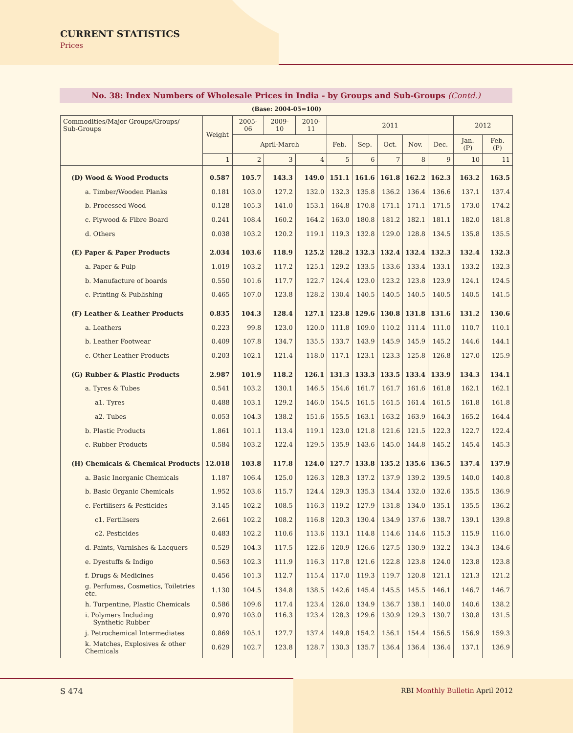CURRENT STATISTICS
Prices
No. 38: Index Numbers of Wholesale Prices in India - by Groups and Sub-Groups (Contd.)
(Base: 2004-05=100)
| Commodities/Major Groups/Groups/ Sub-Groups | Weight | 2005-06 | 2009-10 | 2010-11 | 2011 | | | | | 2012 | |
| --- | --- | --- | --- | --- | --- | --- | --- | --- | --- | --- | --- |
| | | April-March | | | Feb. | Sep. | Oct. | Nov. | Dec. | Jan. (P) | Feb. (P) |
| | 1 | 2 | 3 | 4 | 5 | 6 | 7 | 8 | 9 | 10 | 11 |
| (D) Wood & Wood Products | 0.587 | 105.7 | 143.3 | 149.0 | 151.1 | 161.6 | 161.8 | 162.2 | 162.3 | 163.2 | 163.5 |
| a. Timber/Wooden Planks | 0.181 | 103.0 | 127.2 | 132.0 | 132.3 | 135.8 | 136.2 | 136.4 | 136.6 | 137.1 | 137.4 |
| b. Processed Wood | 0.128 | 105.3 | 141.0 | 153.1 | 164.8 | 170.8 | 171.1 | 171.1 | 171.5 | 173.0 | 174.2 |
| c. Plywood & Fibre Board | 0.241 | 108.4 | 160.2 | 164.2 | 163.0 | 180.8 | 181.2 | 182.1 | 181.1 | 182.0 | 181.8 |
| d. Others | 0.038 | 103.2 | 120.2 | 119.1 | 119.3 | 132.8 | 129.0 | 128.8 | 134.5 | 135.8 | 135.5 |
| (E) Paper & Paper Products | 2.034 | 103.6 | 118.9 | 125.2 | 128.2 | 132.3 | 132.4 | 132.4 | 132.3 | 132.4 | 132.3 |
| a. Paper & Pulp | 1.019 | 103.2 | 117.2 | 125.1 | 129.2 | 133.5 | 133.6 | 133.4 | 133.1 | 133.2 | 132.3 |
| b. Manufacture of boards | 0.550 | 101.6 | 117.7 | 122.7 | 124.4 | 123.0 | 123.2 | 123.8 | 123.9 | 124.1 | 124.5 |
| c. Printing & Publishing | 0.465 | 107.0 | 123.8 | 128.2 | 130.4 | 140.5 | 140.5 | 140.5 | 140.5 | 140.5 | 141.5 |
| (F) Leather & Leather Products | 0.835 | 104.3 | 128.4 | 127.1 | 123.8 | 129.6 | 130.8 | 131.8 | 131.6 | 131.2 | 130.6 |
| a. Leathers | 0.223 | 99.8 | 123.0 | 120.0 | 111.8 | 109.0 | 110.2 | 111.4 | 111.0 | 110.7 | 110.1 |
| b. Leather Footwear | 0.409 | 107.8 | 134.7 | 135.5 | 133.7 | 143.9 | 145.9 | 145.9 | 145.2 | 144.6 | 144.1 |
| c. Other Leather Products | 0.203 | 102.1 | 121.4 | 118.0 | 117.1 | 123.1 | 123.3 | 125.8 | 126.8 | 127.0 | 125.9 |
| (G) Rubber & Plastic Products | 2.987 | 101.9 | 118.2 | 126.1 | 131.3 | 133.3 | 133.5 | 133.4 | 133.9 | 134.3 | 134.1 |
| a. Tyres & Tubes | 0.541 | 103.2 | 130.1 | 146.5 | 154.6 | 161.7 | 161.7 | 161.6 | 161.8 | 162.1 | 162.1 |
| a1. Tyres | 0.488 | 103.1 | 129.2 | 146.0 | 154.5 | 161.5 | 161.5 | 161.4 | 161.5 | 161.8 | 161.8 |
| a2. Tubes | 0.053 | 104.3 | 138.2 | 151.6 | 155.5 | 163.1 | 163.2 | 163.9 | 164.3 | 165.2 | 164.4 |
| b. Plastic Products | 1.861 | 101.1 | 113.4 | 119.1 | 123.0 | 121.8 | 121.6 | 121.5 | 122.3 | 122.7 | 122.4 |
| c. Rubber Products | 0.584 | 103.2 | 122.4 | 129.5 | 135.9 | 143.6 | 145.0 | 144.8 | 145.2 | 145.4 | 145.3 |
| (H) Chemicals & Chemical Products | 12.018 | 103.8 | 117.8 | 124.0 | 127.7 | 133.8 | 135.2 | 135.6 | 136.5 | 137.4 | 137.9 |
| a. Basic Inorganic Chemicals | 1.187 | 106.4 | 125.0 | 126.3 | 128.3 | 137.2 | 137.9 | 139.2 | 139.5 | 140.0 | 140.8 |
| b. Basic Organic Chemicals | 1.952 | 103.6 | 115.7 | 124.4 | 129.3 | 135.3 | 134.4 | 132.0 | 132.6 | 135.5 | 136.9 |
| c. Fertilisers & Pesticides | 3.145 | 102.2 | 108.5 | 116.3 | 119.2 | 127.9 | 131.8 | 134.0 | 135.1 | 135.5 | 136.2 |
| c1. Fertilisers | 2.661 | 102.2 | 108.2 | 116.8 | 120.3 | 130.4 | 134.9 | 137.6 | 138.7 | 139.1 | 139.8 |
| c2. Pesticides | 0.483 | 102.2 | 110.6 | 113.6 | 113.1 | 114.8 | 114.6 | 114.6 | 115.3 | 115.9 | 116.0 |
| d. Paints, Varnishes & Lacquers | 0.529 | 104.3 | 117.5 | 122.6 | 120.9 | 126.6 | 127.5 | 130.9 | 132.2 | 134.3 | 134.6 |
| e. Dyestuffs & Indigo | 0.563 | 102.3 | 111.9 | 116.3 | 117.8 | 121.6 | 122.8 | 123.8 | 124.0 | 123.8 | 123.8 |
| f. Drugs & Medicines | 0.456 | 101.3 | 112.7 | 115.4 | 117.0 | 119.3 | 119.7 | 120.8 | 121.1 | 121.3 | 121.2 |
| g. Perfumes, Cosmetics, Toiletries etc. | 1.130 | 104.5 | 134.8 | 138.5 | 142.6 | 145.4 | 145.5 | 145.5 | 146.1 | 146.7 | 146.7 |
| h. Turpentine, Plastic Chemicals | 0.586 | 109.6 | 117.4 | 123.4 | 126.0 | 134.9 | 136.7 | 138.1 | 140.0 | 140.6 | 138.2 |
| i. Polymers Including Synthetic Rubber | 0.970 | 103.0 | 116.3 | 123.4 | 128.3 | 129.6 | 130.9 | 129.3 | 130.7 | 130.8 | 131.5 |
| j. Petrochemical Intermediates | 0.869 | 105.1 | 127.7 | 137.4 | 149.8 | 154.2 | 156.1 | 154.4 | 156.5 | 156.9 | 159.3 |
| k. Matches, Explosives & other Chemicals | 0.629 | 102.7 | 123.8 | 128.7 | 130.3 | 135.7 | 136.4 | 136.4 | 136.4 | 137.1 | 136.9 |
S 474 RBI Monthly Bulletin April 2012